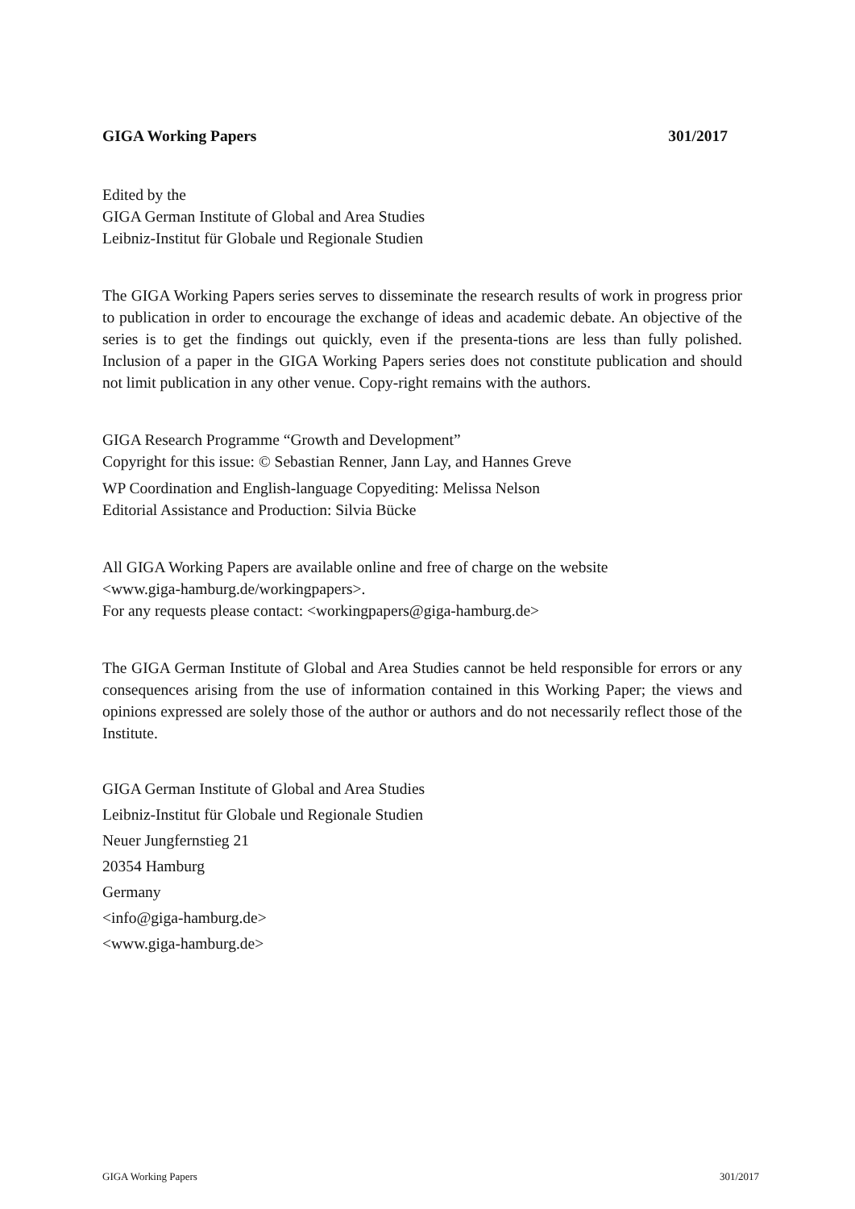GIGA Working Papers 301/2017
Edited by the
GIGA German Institute of Global and Area Studies
Leibniz-Institut für Globale und Regionale Studien
The GIGA Working Papers series serves to disseminate the research results of work in progress prior to publication in order to encourage the exchange of ideas and academic debate. An objective of the series is to get the findings out quickly, even if the presenta-tions are less than fully polished. Inclusion of a paper in the GIGA Working Papers series does not constitute publication and should not limit publication in any other venue. Copy-right remains with the authors.
GIGA Research Programme “Growth and Development”
Copyright for this issue: © Sebastian Renner, Jann Lay, and Hannes Greve
WP Coordination and English-language Copyediting: Melissa Nelson
Editorial Assistance and Production: Silvia Bücke
All GIGA Working Papers are available online and free of charge on the website
<www.giga-hamburg.de/workingpapers>.
For any requests please contact: <workingpapers@giga-hamburg.de>
The GIGA German Institute of Global and Area Studies cannot be held responsible for errors or any consequences arising from the use of information contained in this Working Paper; the views and opinions expressed are solely those of the author or authors and do not necessarily reflect those of the Institute.
GIGA German Institute of Global and Area Studies
Leibniz-Institut für Globale und Regionale Studien
Neuer Jungfernstieg 21
20354 Hamburg
Germany
<info@giga-hamburg.de>
<www.giga-hamburg.de>
GIGA Working Papers 301/2017